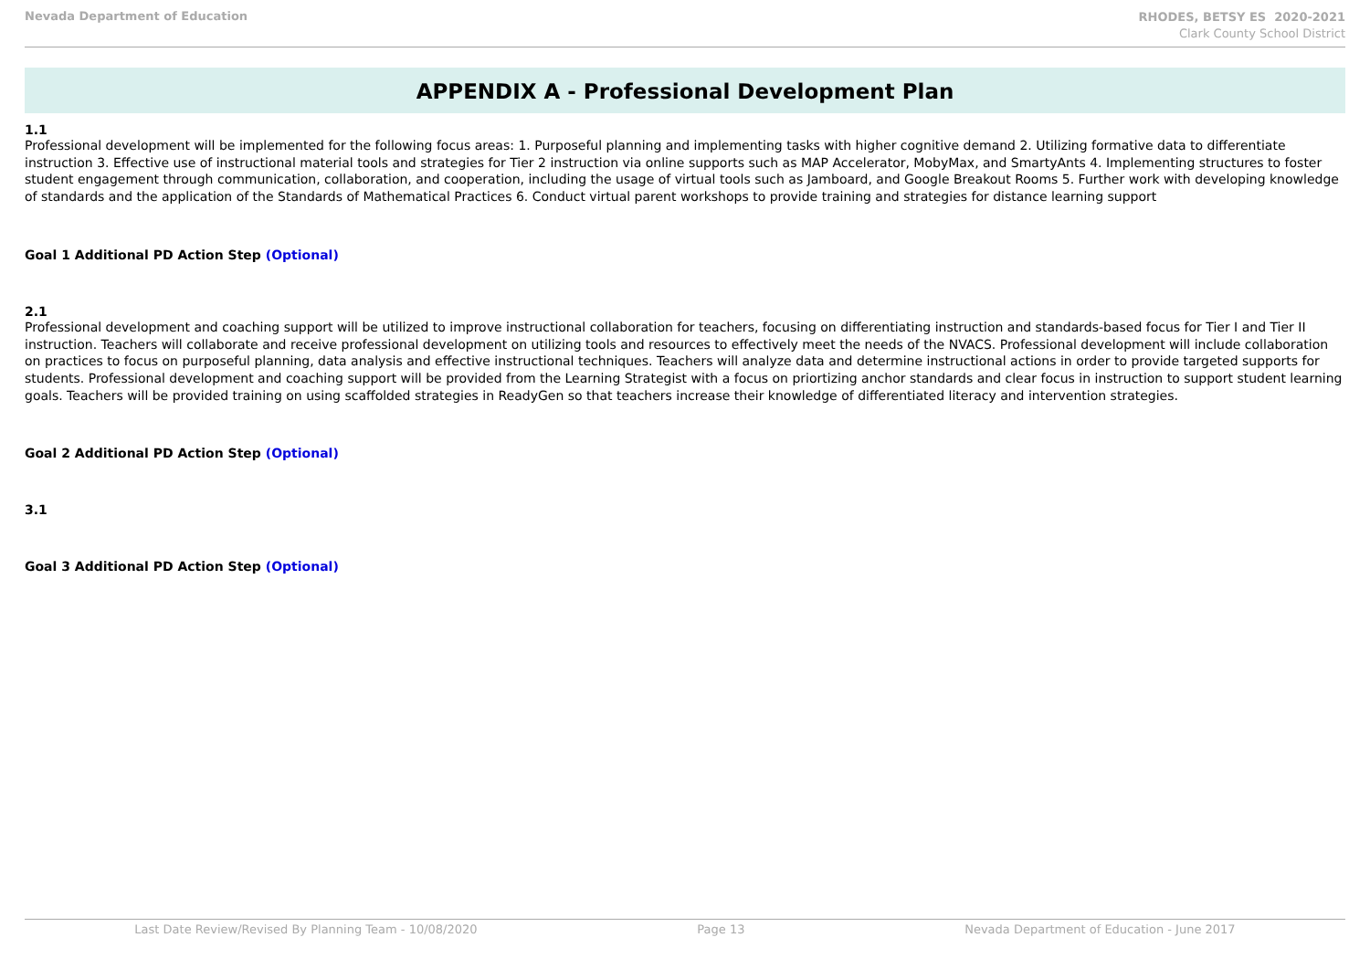Nevada Department of Education
RHODES, BETSY ES 2020-2021
Clark County School District
APPENDIX A - Professional Development Plan
1.1
Professional development will be implemented for the following focus areas: 1. Purposeful planning and implementing tasks with higher cognitive demand 2. Utilizing formative data to differentiate instruction 3. Effective use of instructional material tools and strategies for Tier 2 instruction via online supports such as MAP Accelerator, MobyMax, and SmartyAnts 4. Implementing structures to foster student engagement through communication, collaboration, and cooperation, including the usage of virtual tools such as Jamboard, and Google Breakout Rooms 5. Further work with developing knowledge of standards and the application of the Standards of Mathematical Practices 6. Conduct virtual parent workshops to provide training and strategies for distance learning support
Goal 1 Additional PD Action Step (Optional)
2.1
Professional development and coaching support will be utilized to improve instructional collaboration for teachers, focusing on differentiating instruction and standards-based focus for Tier I and Tier II instruction. Teachers will collaborate and receive professional development on utilizing tools and resources to effectively meet the needs of the NVACS. Professional development will include collaboration on practices to focus on purposeful planning, data analysis and effective instructional techniques. Teachers will analyze data and determine instructional actions in order to provide targeted supports for students. Professional development and coaching support will be provided from the Learning Strategist with a focus on priortizing anchor standards and clear focus in instruction to support student learning goals. Teachers will be provided training on using scaffolded strategies in ReadyGen so that teachers increase their knowledge of differentiated literacy and intervention strategies.
Goal 2 Additional PD Action Step (Optional)
3.1
Goal 3 Additional PD Action Step (Optional)
Last Date Review/Revised By Planning Team - 10/08/2020 Page 13 Nevada Department of Education - June 2017